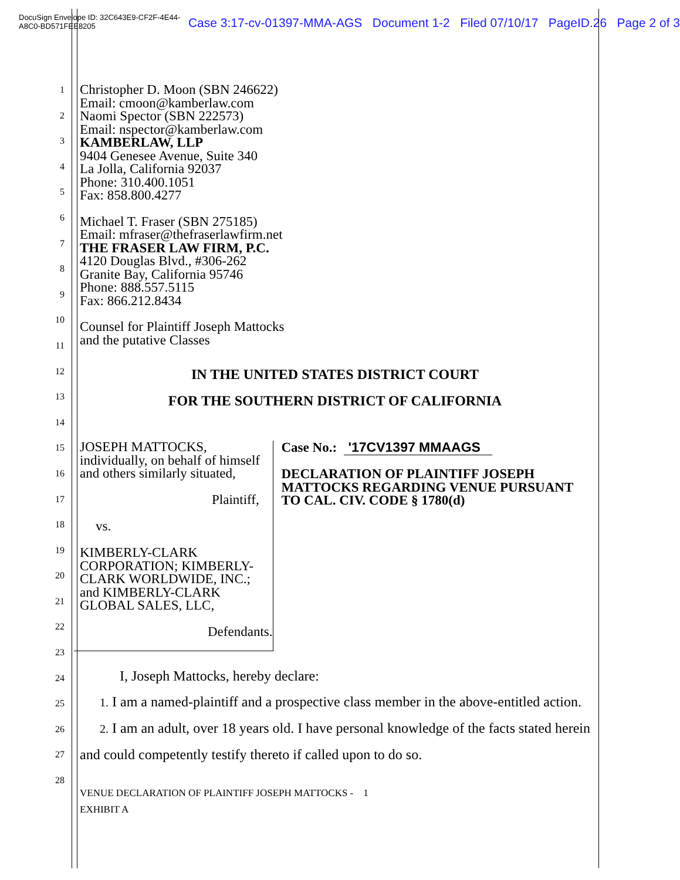DocuSign Envelope ID: 32C643E9-CF2F-4E44-A8C0-BD571FEE8205 Case 3:17-cv-01397-MMA-AGS Document 1-2 Filed 07/10/17 PageID.26 Page 2 of 3
1
2
3
4
5
6
7
8
9
10
11
12
13
14
15
16
17
18
19
20
21
22
23
24
25
26
27
28
Christopher D. Moon (SBN 246622)
Email: cmoon@kamberlaw.com
Naomi Spector (SBN 222573)
Email: nspector@kamberlaw.com
KAMBERLAW, LLP
9404 Genesee Avenue, Suite 340
La Jolla, California 92037
Phone: 310.400.1051
Fax: 858.800.4277
Michael T. Fraser (SBN 275185)
Email: mfraser@thefraserlawfirm.net
THE FRASER LAW FIRM, P.C.
4120 Douglas Blvd., #306-262
Granite Bay, California 95746
Phone: 888.557.5115
Fax: 866.212.8434
Counsel for Plaintiff Joseph Mattocks
and the putative Classes
IN THE UNITED STATES DISTRICT COURT
FOR THE SOUTHERN DISTRICT OF CALIFORNIA
JOSEPH MATTOCKS, individually, on behalf of himself and others similarly situated,
Plaintiff,
vs.
KIMBERLY-CLARK CORPORATION; KIMBERLY-CLARK WORLDWIDE, INC.; and KIMBERLY-CLARK GLOBAL SALES, LLC,
Defendants.
Case No.: '17CV1397 MMAAGS
DECLARATION OF PLAINTIFF JOSEPH MATTOCKS REGARDING VENUE PURSUANT TO CAL. CIV. CODE § 1780(d)
I, Joseph Mattocks, hereby declare:
1. I am a named-plaintiff and a prospective class member in the above-entitled action.
2. I am an adult, over 18 years old. I have personal knowledge of the facts stated herein and could competently testify thereto if called upon to do so.
VENUE DECLARATION OF PLAINTIFF JOSEPH MATTOCKS - 1
EXHIBIT A